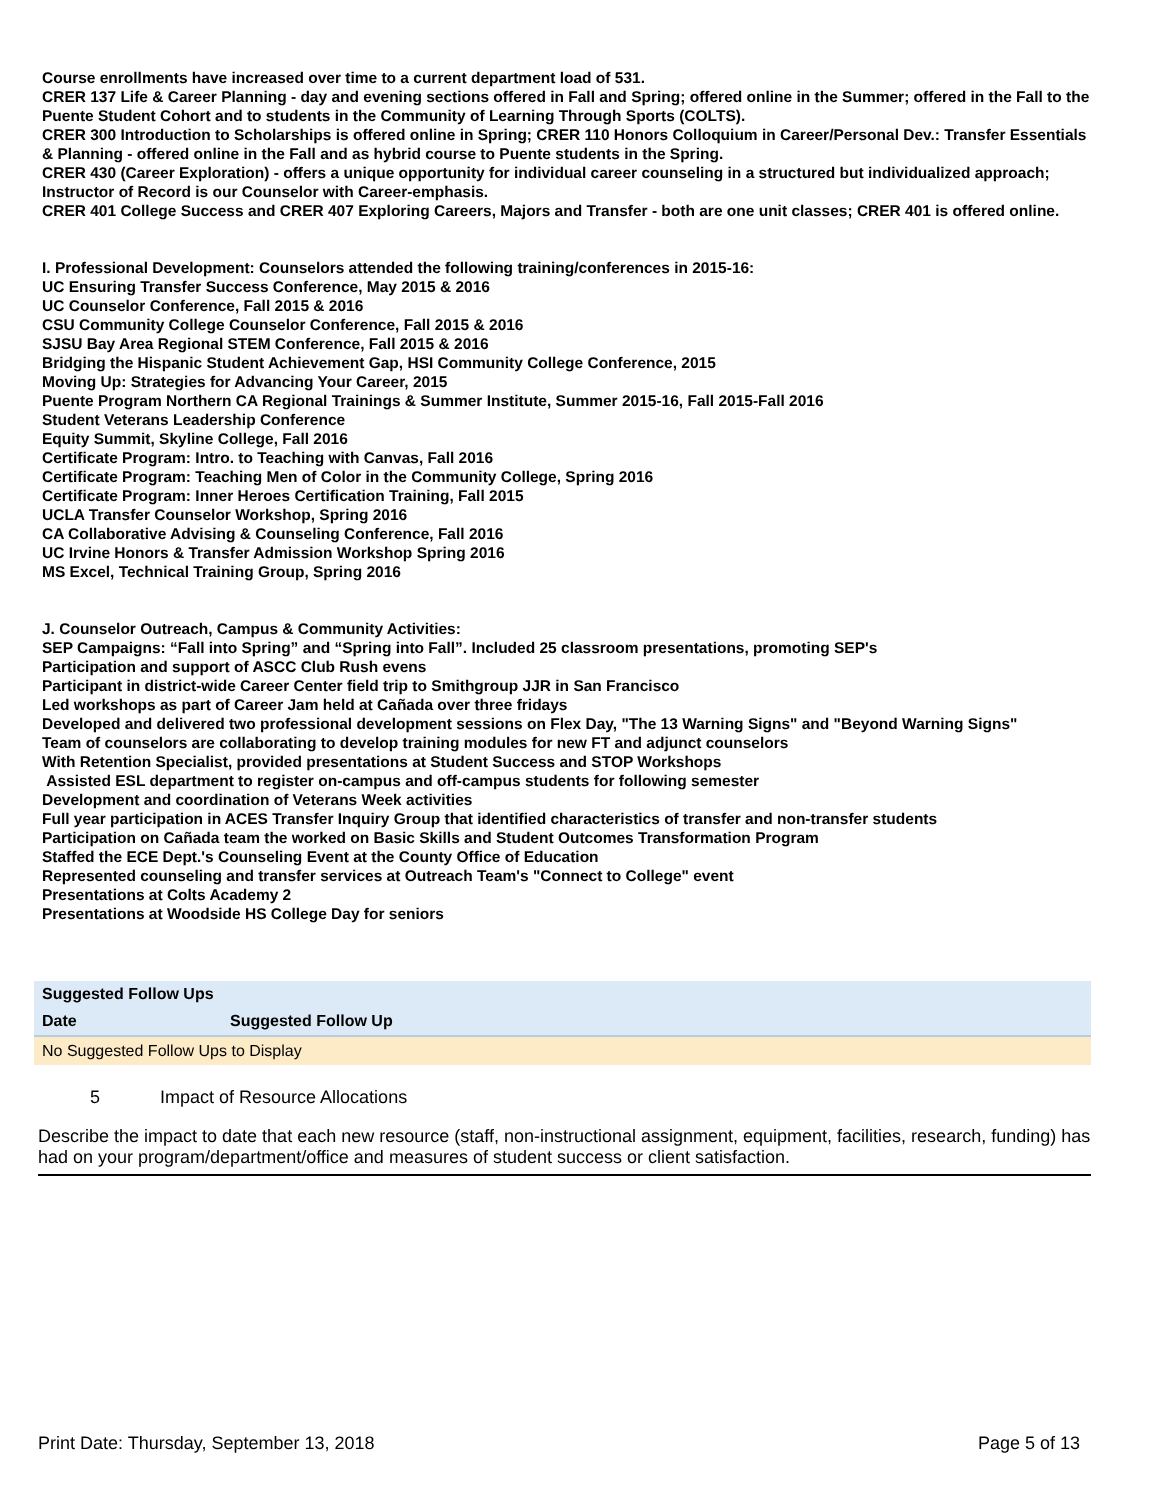Course enrollments have increased over time to a current department load of 531.
CRER 137 Life & Career Planning - day and evening sections offered in Fall and Spring; offered online in the Summer; offered in the Fall to the Puente Student Cohort and to students in the Community of Learning Through Sports (COLTS).
CRER 300 Introduction to Scholarships is offered online in Spring; CRER 110 Honors Colloquium in Career/Personal Dev.: Transfer Essentials & Planning - offered online in the Fall and as hybrid course to Puente students in the Spring.
CRER 430 (Career Exploration) - offers a unique opportunity for individual career counseling in a structured but individualized approach; Instructor of Record is our Counselor with Career-emphasis.
CRER 401 College Success and CRER 407 Exploring Careers, Majors and Transfer - both are one unit classes; CRER 401 is offered online.
I. Professional Development: Counselors attended the following training/conferences in 2015-16:
UC Ensuring Transfer Success Conference, May 2015 & 2016
UC Counselor Conference, Fall 2015 & 2016
CSU Community College Counselor Conference, Fall 2015 & 2016
SJSU Bay Area Regional STEM Conference, Fall 2015 & 2016
Bridging the Hispanic Student Achievement Gap, HSI Community College Conference, 2015
Moving Up: Strategies for Advancing Your Career, 2015
Puente Program Northern CA Regional Trainings & Summer Institute, Summer 2015-16, Fall 2015-Fall 2016
Student Veterans Leadership Conference
Equity Summit, Skyline College, Fall 2016
Certificate Program: Intro. to Teaching with Canvas, Fall 2016
Certificate Program: Teaching Men of Color in the Community College, Spring 2016
Certificate Program: Inner Heroes Certification Training, Fall 2015
UCLA Transfer Counselor Workshop, Spring 2016
CA Collaborative Advising & Counseling Conference, Fall 2016
UC Irvine Honors & Transfer Admission Workshop Spring 2016
MS Excel, Technical Training Group, Spring 2016
J. Counselor Outreach, Campus & Community Activities:
SEP Campaigns: “Fall into Spring” and “Spring into Fall”. Included 25 classroom presentations, promoting SEP's
Participation and support of ASCC Club Rush evens
Participant in district-wide Career Center field trip to Smithgroup JJR in San Francisco
Led workshops as part of Career Jam held at Cañada over three fridays
Developed and delivered two professional development sessions on Flex Day, "The 13 Warning Signs" and "Beyond Warning Signs"
Team of counselors are collaborating to develop training modules for new FT and adjunct counselors
With Retention Specialist, provided presentations at Student Success and STOP Workshops
Assisted ESL department to register on-campus and off-campus students for following semester
Development and coordination of Veterans Week activities
Full year participation in ACES Transfer Inquiry Group that identified characteristics of transfer and non-transfer students
Participation on Cañada team the worked on Basic Skills and Student Outcomes Transformation Program
Staffed the ECE Dept.'s Counseling Event at the County Office of Education
Represented counseling and transfer services at Outreach Team's "Connect to College" event
Presentations at Colts Academy 2
Presentations at Woodside HS College Day for seniors
| Suggested Follow Ups | |
| Date | Suggested Follow Up |
| No Suggested Follow Ups to Display | |
5 Impact of Resource Allocations
Describe the impact to date that each new resource (staff, non-instructional assignment, equipment, facilities, research, funding) has had on your program/department/office and measures of student success or client satisfaction.
Print Date: Thursday, September 13, 2018 Page 5 of 13